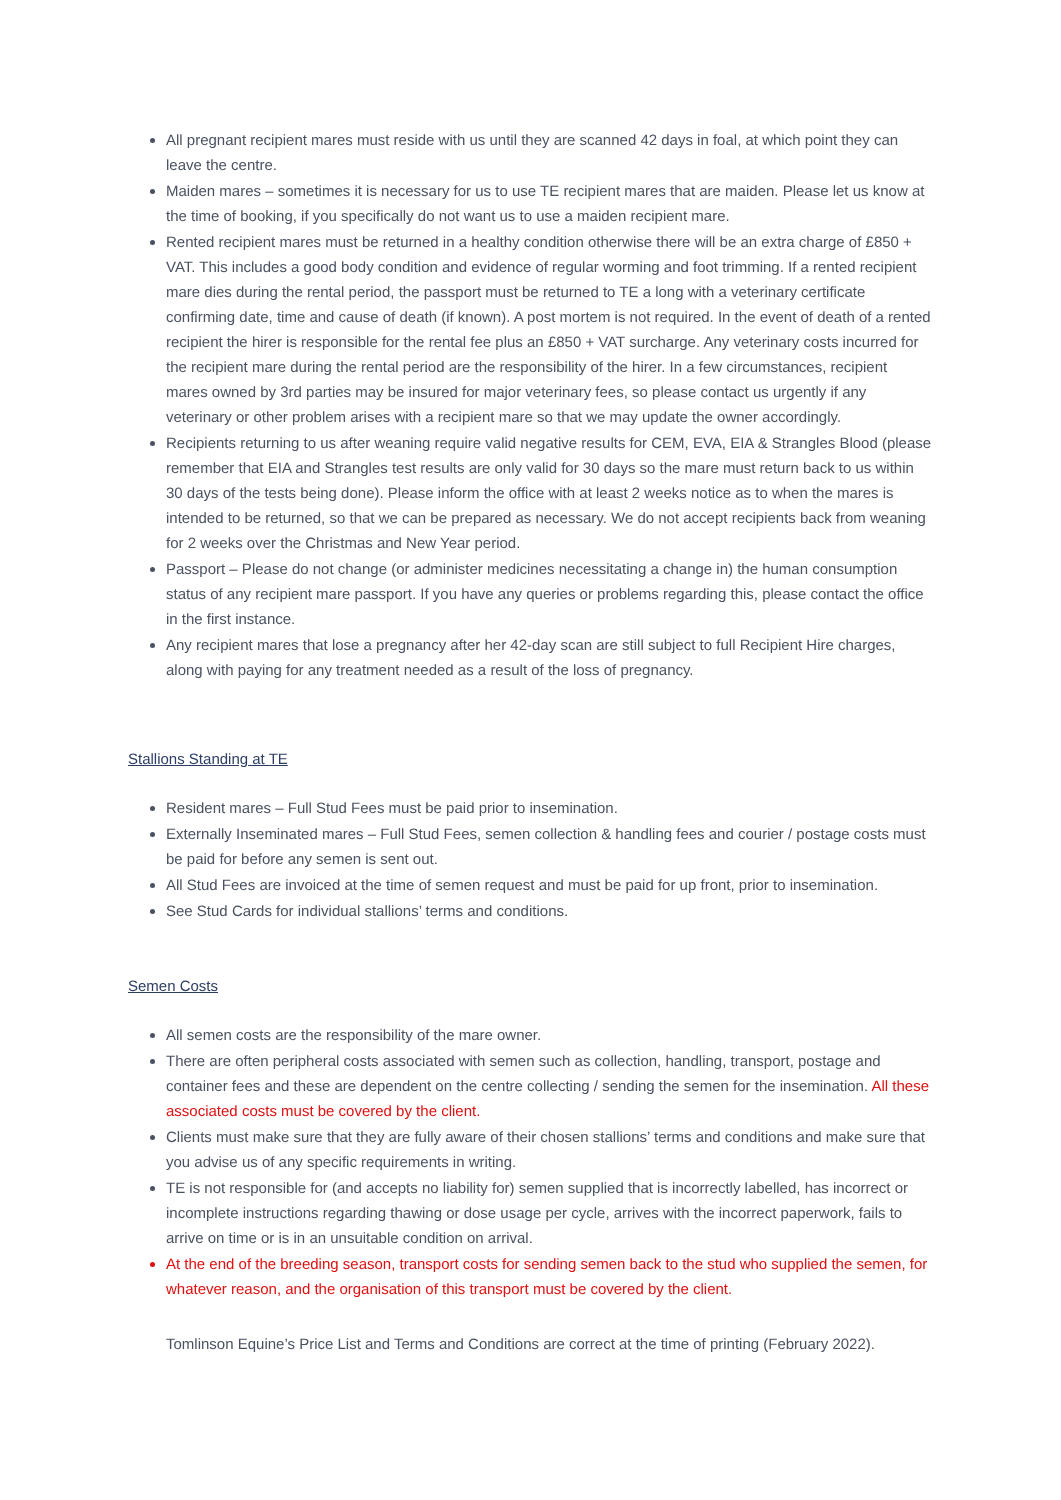All pregnant recipient mares must reside with us until they are scanned 42 days in foal, at which point they can leave the centre.
Maiden mares – sometimes it is necessary for us to use TE recipient mares that are maiden. Please let us know at the time of booking, if you specifically do not want us to use a maiden recipient mare.
Rented recipient mares must be returned in a healthy condition otherwise there will be an extra charge of £850 + VAT. This includes a good body condition and evidence of regular worming and foot trimming. If a rented recipient mare dies during the rental period, the passport must be returned to TE a long with a veterinary certificate confirming date, time and cause of death (if known). A post mortem is not required. In the event of death of a rented recipient the hirer is responsible for the rental fee plus an £850 + VAT surcharge. Any veterinary costs incurred for the recipient mare during the rental period are the responsibility of the hirer. In a few circumstances, recipient mares owned by 3rd parties may be insured for major veterinary fees, so please contact us urgently if any veterinary or other problem arises with a recipient mare so that we may update the owner accordingly.
Recipients returning to us after weaning require valid negative results for CEM, EVA, EIA & Strangles Blood (please remember that EIA and Strangles test results are only valid for 30 days so the mare must return back to us within 30 days of the tests being done). Please inform the office with at least 2 weeks notice as to when the mares is intended to be returned, so that we can be prepared as necessary. We do not accept recipients back from weaning for 2 weeks over the Christmas and New Year period.
Passport – Please do not change (or administer medicines necessitating a change in) the human consumption status of any recipient mare passport. If you have any queries or problems regarding this, please contact the office in the first instance.
Any recipient mares that lose a pregnancy after her 42-day scan are still subject to full Recipient Hire charges, along with paying for any treatment needed as a result of the loss of pregnancy.
Stallions Standing at TE
Resident mares – Full Stud Fees must be paid prior to insemination.
Externally Inseminated mares – Full Stud Fees, semen collection & handling fees and courier / postage costs must be paid for before any semen is sent out.
All Stud Fees are invoiced at the time of semen request and must be paid for up front, prior to insemination.
See Stud Cards for individual stallions’ terms and conditions.
Semen Costs
All semen costs are the responsibility of the mare owner.
There are often peripheral costs associated with semen such as collection, handling, transport, postage and container fees and these are dependent on the centre collecting / sending the semen for the insemination. All these associated costs must be covered by the client.
Clients must make sure that they are fully aware of their chosen stallions’ terms and conditions and make sure that you advise us of any specific requirements in writing.
TE is not responsible for (and accepts no liability for) semen supplied that is incorrectly labelled, has incorrect or incomplete instructions regarding thawing or dose usage per cycle, arrives with the incorrect paperwork, fails to arrive on time or is in an unsuitable condition on arrival.
At the end of the breeding season, transport costs for sending semen back to the stud who supplied the semen, for whatever reason, and the organisation of this transport must be covered by the client.
Tomlinson Equine’s Price List and Terms and Conditions are correct at the time of printing (February 2022).